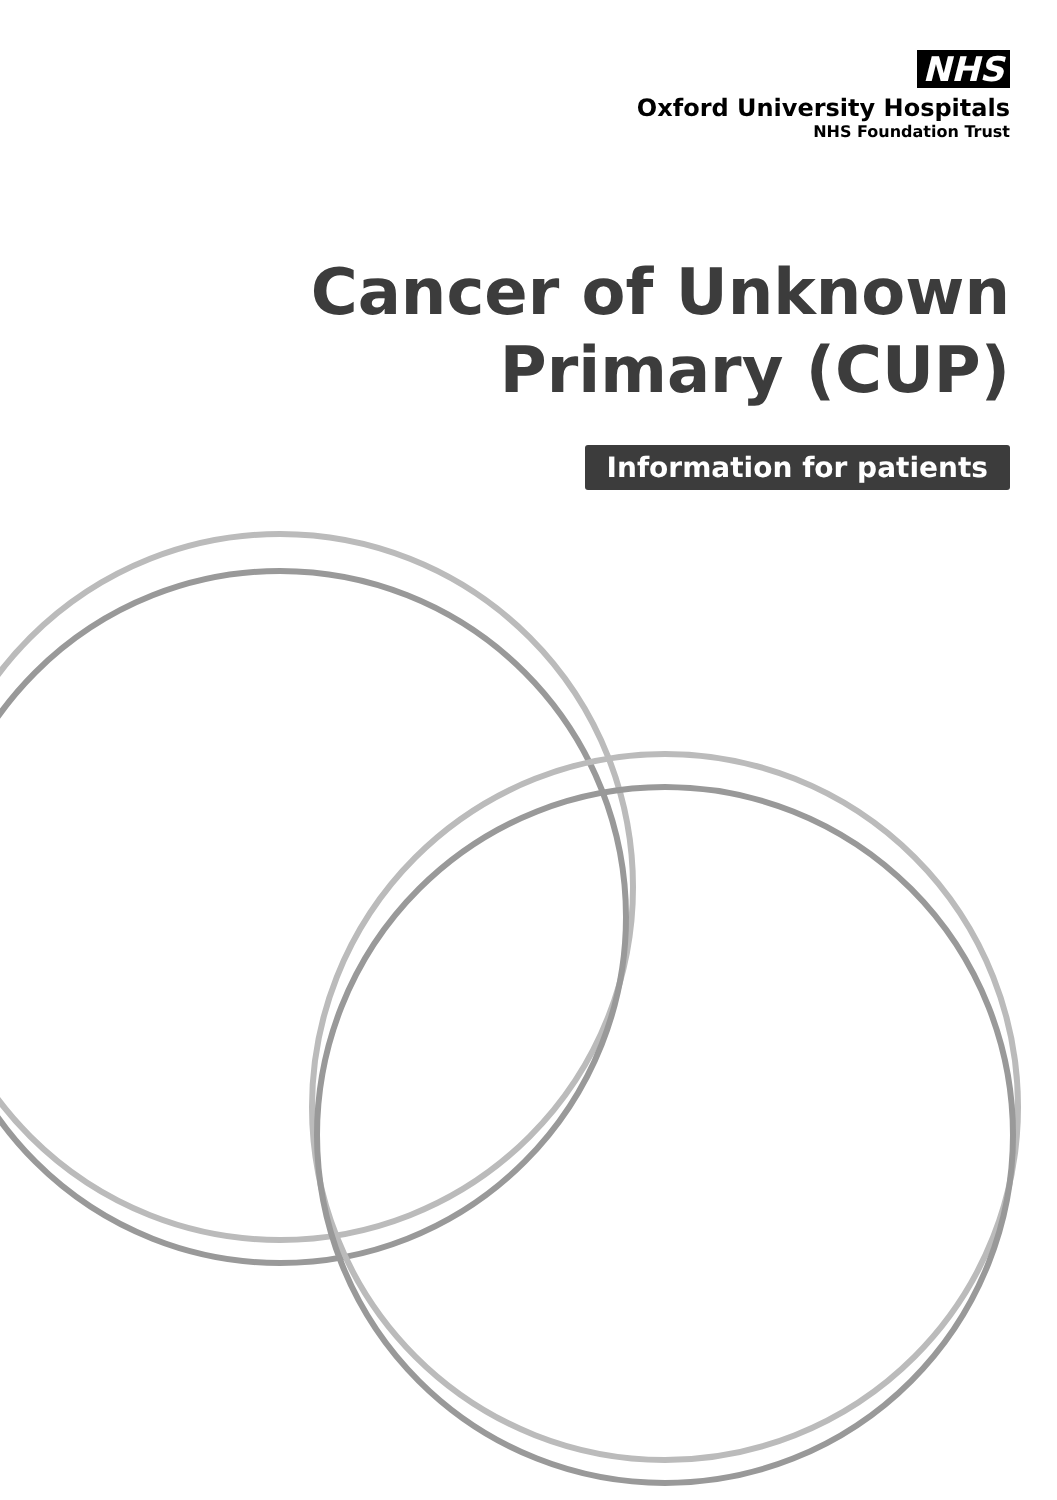NHS
Oxford University Hospitals
NHS Foundation Trust
Cancer of Unknown
Primary (CUP)
Information for patients